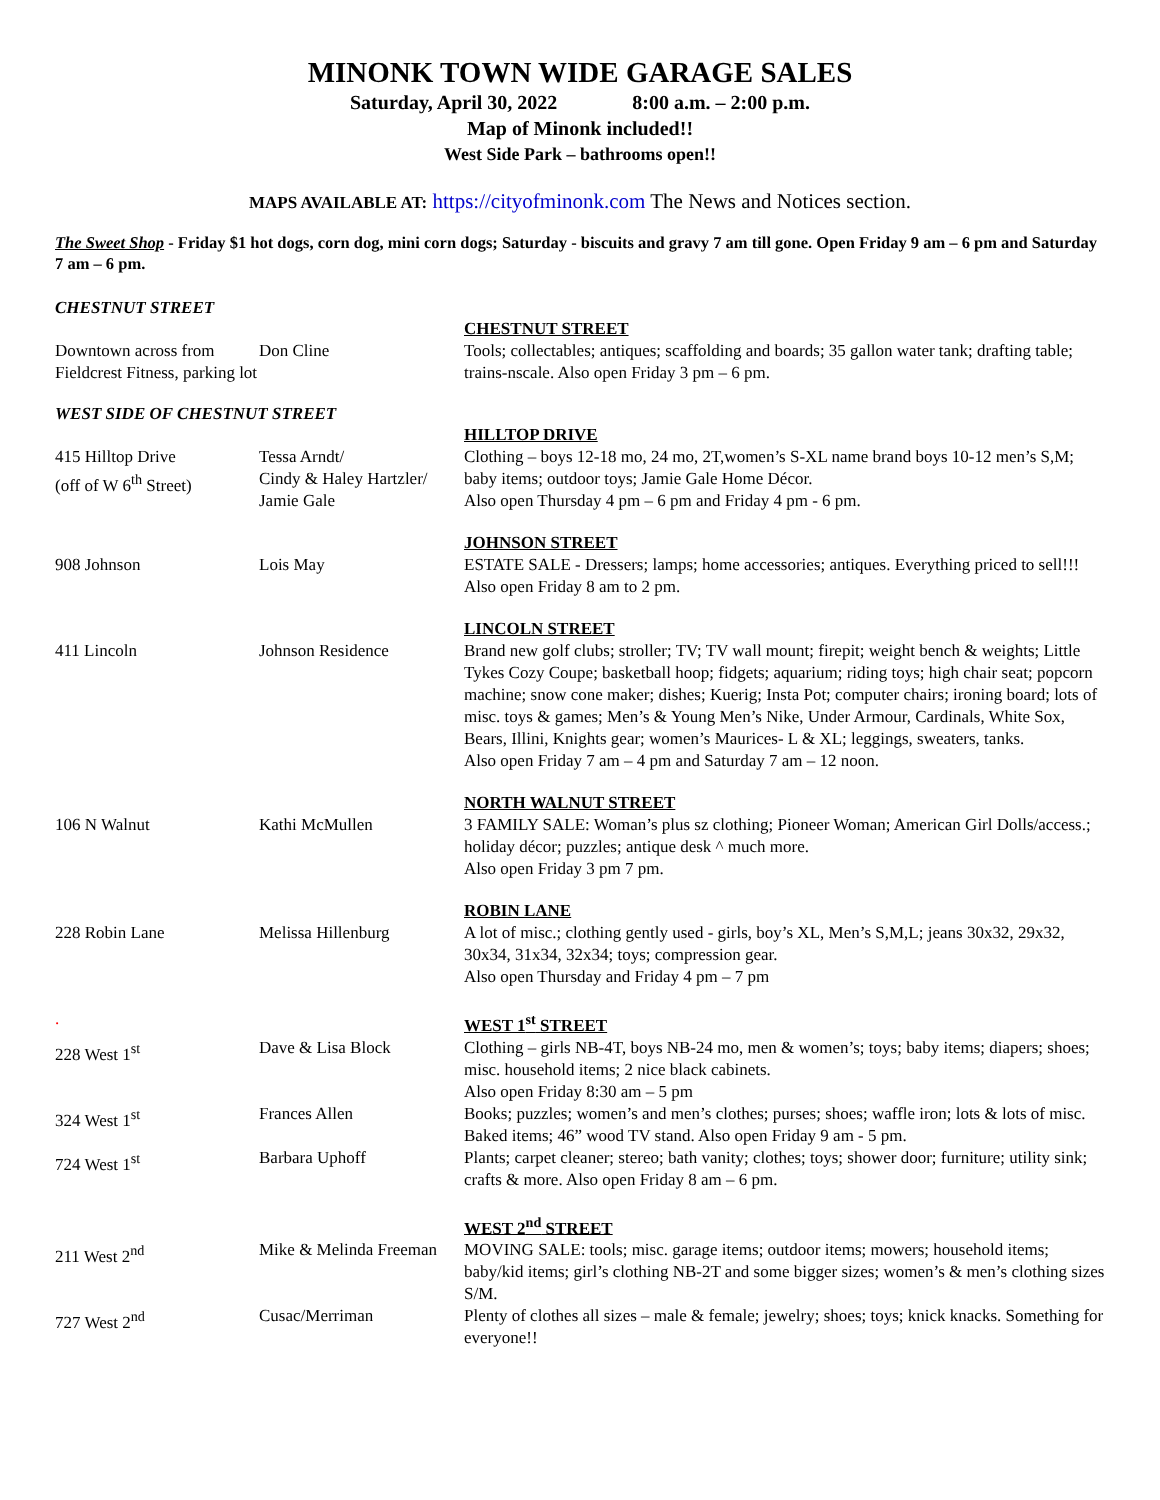MINONK TOWN WIDE GARAGE SALES
Saturday, April 30, 2022 8:00 a.m. – 2:00 p.m.
Map of Minonk included!!
West Side Park – bathrooms open!!
MAPS AVAILABLE AT: https://cityofminonk.com The News and Notices section.
The Sweet Shop - Friday $1 hot dogs, corn dog, mini corn dogs; Saturday - biscuits and gravy 7 am till gone. Open Friday 9 am – 6 pm and Saturday 7 am – 6 pm.
CHESTNUT STREET
| | | CHESTNUT STREET |
| Downtown across from Fieldcrest Fitness, parking lot | Don Cline | Tools; collectables; antiques; scaffolding and boards; 35 gallon water tank; drafting table; trains-nscale. Also open Friday 3 pm – 6 pm. |
WEST SIDE OF CHESTNUT STREET
| | | HILLTOP DRIVE |
| 415 Hilltop Drive (off of W 6<sup>th</sup> Street) | Tessa Arndt/ Cindy & Haley Hartzler/ Jamie Gale | Clothing – boys 12-18 mo, 24 mo, 2T,women’s S-XL name brand boys 10-12 men’s S,M; baby items; outdoor toys; Jamie Gale Home Décor. Also open Thursday 4 pm – 6 pm and Friday 4 pm - 6 pm. |
| | | JOHNSON STREET |
| 908 Johnson | Lois May | ESTATE SALE - Dressers; lamps; home accessories; antiques. Everything priced to sell!!! Also open Friday 8 am to 2 pm. |
| | | LINCOLN STREET |
| 411 Lincoln | Johnson Residence | Brand new golf clubs; stroller; TV; TV wall mount; firepit; weight bench & weights; Little Tykes Cozy Coupe; basketball hoop; fidgets; aquarium; riding toys; high chair seat; popcorn machine; snow cone maker; dishes; Kuerig; Insta Pot; computer chairs; ironing board; lots of misc. toys & games; Men’s & Young Men’s Nike, Under Armour, Cardinals, White Sox, Bears, Illini, Knights gear; women’s Maurices- L & XL; leggings, sweaters, tanks. Also open Friday 7 am – 4 pm and Saturday 7 am – 12 noon. |
| | | NORTH WALNUT STREET |
| 106 N Walnut | Kathi McMullen | 3 FAMILY SALE: Woman’s plus sz clothing; Pioneer Woman; American Girl Dolls/access.; holiday décor; puzzles; antique desk ^ much more. Also open Friday 3 pm 7 pm. |
| | | ROBIN LANE |
| 228 Robin Lane | Melissa Hillenburg | A lot of misc.; clothing gently used - girls, boy’s XL, Men’s S,M,L; jeans 30x32, 29x32, 30x34, 31x34, 32x34; toys; compression gear. Also open Thursday and Friday 4 pm – 7 pm |
| . | | WEST 1<sup>st</sup> STREET |
| 228 West 1<sup>st</sup> | Dave & Lisa Block | Clothing – girls NB-4T, boys NB-24 mo, men & women’s; toys; baby items; diapers; shoes; misc. household items; 2 nice black cabinets. Also open Friday 8:30 am – 5 pm |
| 324 West 1<sup>st</sup> | Frances Allen | Books; puzzles; women’s and men’s clothes; purses; shoes; waffle iron; lots & lots of misc. Baked items; 46” wood TV stand. Also open Friday 9 am - 5 pm. |
| 724 West 1<sup>st</sup> | Barbara Uphoff | Plants; carpet cleaner; stereo; bath vanity; clothes; toys; shower door; furniture; utility sink; crafts & more. Also open Friday 8 am – 6 pm. |
| | | WEST 2<sup>nd</sup> STREET |
| 211 West 2<sup>nd</sup> | Mike & Melinda Freeman | MOVING SALE: tools; misc. garage items; outdoor items; mowers; household items; baby/kid items; girl’s clothing NB-2T and some bigger sizes; women’s & men’s clothing sizes S/M. |
| 727 West 2<sup>nd</sup> | Cusac/Merriman | Plenty of clothes all sizes – male & female; jewelry; shoes; toys; knick knacks. Something for everyone!! |